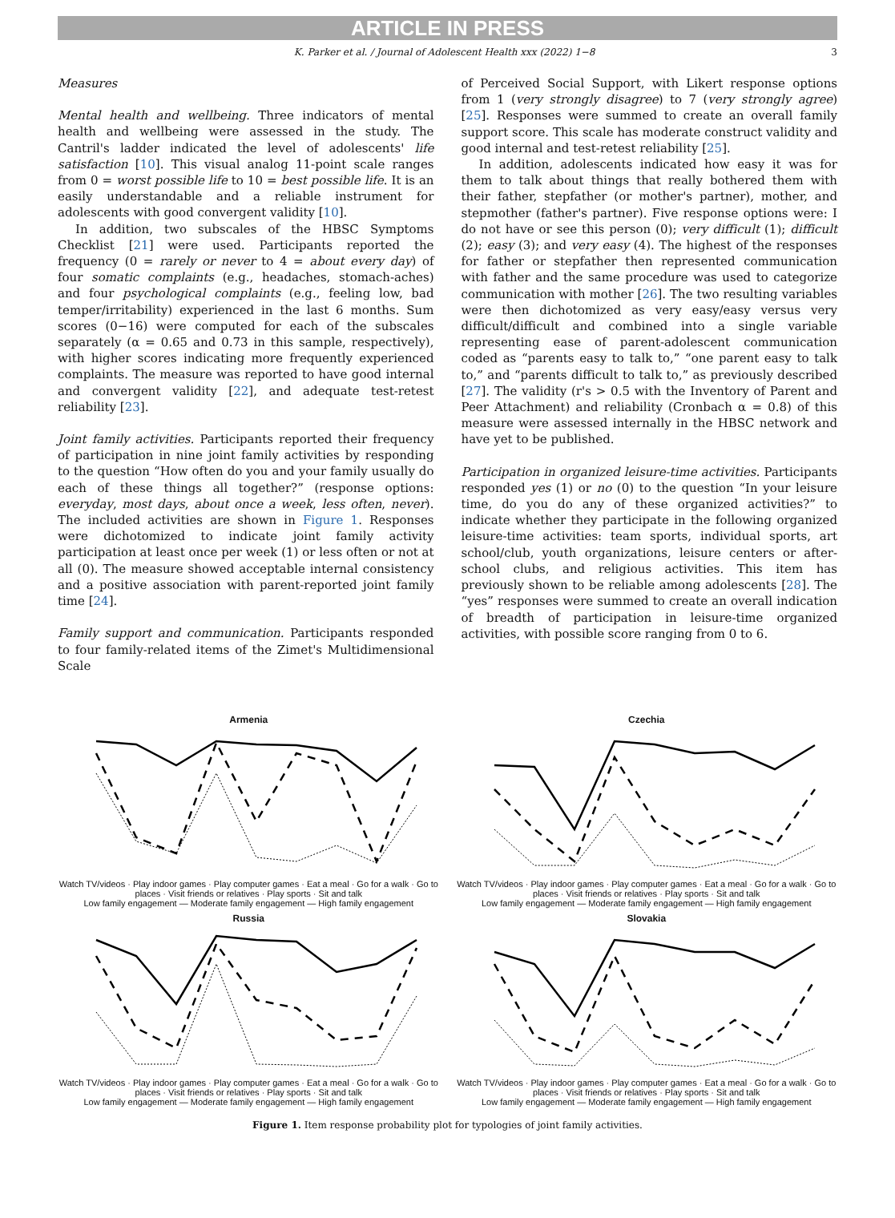ARTICLE IN PRESS
K. Parker et al. / Journal of Adolescent Health xxx (2022) 1−8 3
Measures
Mental health and wellbeing. Three indicators of mental health and wellbeing were assessed in the study. The Cantril's ladder indicated the level of adolescents' life satisfaction [10]. This visual analog 11-point scale ranges from 0 = worst possible life to 10 = best possible life. It is an easily understandable and a reliable instrument for adolescents with good convergent validity [10].
In addition, two subscales of the HBSC Symptoms Checklist [21] were used. Participants reported the frequency (0 = rarely or never to 4 = about every day) of four somatic complaints (e.g., headaches, stomach-aches) and four psychological complaints (e.g., feeling low, bad temper/irritability) experienced in the last 6 months. Sum scores (0−16) were computed for each of the subscales separately (α = 0.65 and 0.73 in this sample, respectively), with higher scores indicating more frequently experienced complaints. The measure was reported to have good internal and convergent validity [22], and adequate test-retest reliability [23].
Joint family activities. Participants reported their frequency of participation in nine joint family activities by responding to the question “How often do you and your family usually do each of these things all together?” (response options: everyday, most days, about once a week, less often, never). The included activities are shown in Figure 1. Responses were dichotomized to indicate joint family activity participation at least once per week (1) or less often or not at all (0). The measure showed acceptable internal consistency and a positive association with parent-reported joint family time [24].
Family support and communication. Participants responded to four family-related items of the Zimet's Multidimensional Scale
of Perceived Social Support, with Likert response options from 1 (very strongly disagree) to 7 (very strongly agree) [25]. Responses were summed to create an overall family support score. This scale has moderate construct validity and good internal and test-retest reliability [25].
In addition, adolescents indicated how easy it was for them to talk about things that really bothered them with their father, stepfather (or mother's partner), mother, and stepmother (father's partner). Five response options were: I do not have or see this person (0); very difficult (1); difficult (2); easy (3); and very easy (4). The highest of the responses for father or stepfather then represented communication with father and the same procedure was used to categorize communication with mother [26]. The two resulting variables were then dichotomized as very easy/easy versus very difficult/difficult and combined into a single variable representing ease of parent-adolescent communication coded as “parents easy to talk to,” “one parent easy to talk to,” and “parents difficult to talk to,” as previously described [27]. The validity (r's > 0.5 with the Inventory of Parent and Peer Attachment) and reliability (Cronbach α = 0.8) of this measure were assessed internally in the HBSC network and have yet to be published.
Participation in organized leisure-time activities. Participants responded yes (1) or no (0) to the question “In your leisure time, do you do any of these organized activities?” to indicate whether they participate in the following organized leisure-time activities: team sports, individual sports, art school/club, youth organizations, leisure centers or after-school clubs, and religious activities. This item has previously shown to be reliable among adolescents [28]. The “yes” responses were summed to create an overall indication of breadth of participation in leisure-time organized activities, with possible score ranging from 0 to 6.
Armenia
Watch TV/videos · Play indoor games · Play computer games · Eat a meal · Go for a walk · Go to places · Visit friends or relatives · Play sports · Sit and talk
Low family engagement — Moderate family engagement — High family engagement
Czechia
Watch TV/videos · Play indoor games · Play computer games · Eat a meal · Go for a walk · Go to places · Visit friends or relatives · Play sports · Sit and talk
Low family engagement — Moderate family engagement — High family engagement
Russia
Watch TV/videos · Play indoor games · Play computer games · Eat a meal · Go for a walk · Go to places · Visit friends or relatives · Play sports · Sit and talk
Low family engagement — Moderate family engagement — High family engagement
Slovakia
Watch TV/videos · Play indoor games · Play computer games · Eat a meal · Go for a walk · Go to places · Visit friends or relatives · Play sports · Sit and talk
Low family engagement — Moderate family engagement — High family engagement
Figure 1. Item response probability plot for typologies of joint family activities.